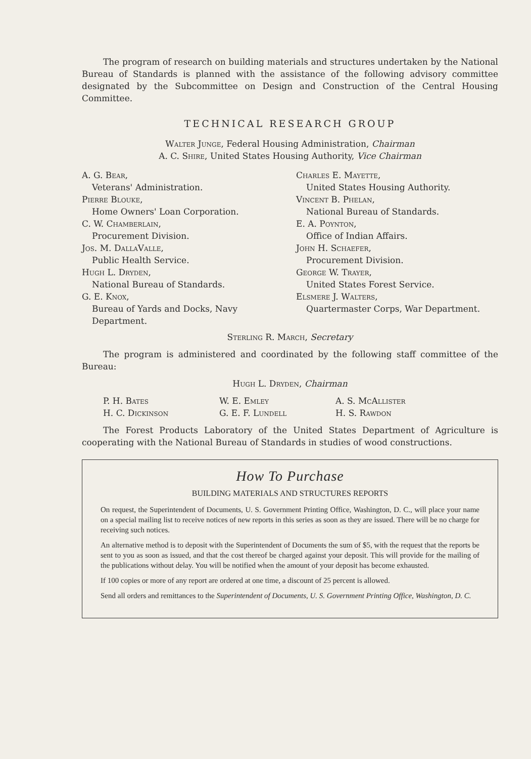The program of research on building materials and structures undertaken by the National Bureau of Standards is planned with the assistance of the following advisory committee designated by the Subcommittee on Design and Construction of the Central Housing Committee.
TECHNICAL RESEARCH GROUP
Walter Junge, Federal Housing Administration, Chairman
A. C. Shire, United States Housing Authority, Vice Chairman
A. G. Bear,
Veterans' Administration.
Pierre Blouke,
Home Owners' Loan Corporation.
C. W. Chamberlain,
Procurement Division.
Jos. M. DallaValle,
Public Health Service.
Hugh L. Dryden,
National Bureau of Standards.
G. E. Knox,
Bureau of Yards and Docks, Navy Department.
Charles E. Mayette,
United States Housing Authority.
Vincent B. Phelan,
National Bureau of Standards.
E. A. Poynton,
Office of Indian Affairs.
John H. Schaefer,
Procurement Division.
George W. Trayer,
United States Forest Service.
Elsmere J. Walters,
Quartermaster Corps, War Department.
Sterling R. March, Secretary
The program is administered and coordinated by the following staff committee of the Bureau:
Hugh L. Dryden, Chairman
P. H. Bates
H. C. Dickinson
W. E. Emley
G. E. F. Lundell
A. S. McAllister
H. S. Rawdon
The Forest Products Laboratory of the United States Department of Agriculture is cooperating with the National Bureau of Standards in studies of wood constructions.
How To Purchase
BUILDING MATERIALS AND STRUCTURES REPORTS
On request, the Superintendent of Documents, U. S. Government Printing Office, Washington, D. C., will place your name on a special mailing list to receive notices of new reports in this series as soon as they are issued. There will be no charge for receiving such notices.
An alternative method is to deposit with the Superintendent of Documents the sum of $5, with the request that the reports be sent to you as soon as issued, and that the cost thereof be charged against your deposit. This will provide for the mailing of the publications without delay. You will be notified when the amount of your deposit has become exhausted.
If 100 copies or more of any report are ordered at one time, a discount of 25 percent is allowed.
Send all orders and remittances to the Superintendent of Documents, U. S. Government Printing Office, Washington, D. C.